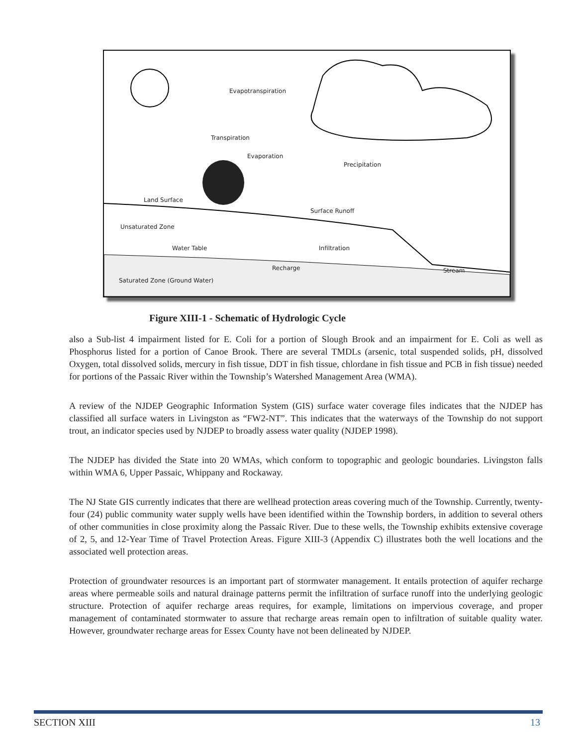Evapotranspiration
Transpiration
Evaporation
Precipitation
Land Surface
Surface Runoff
Unsaturated Zone
Water Table Infiltration
Recharge Stream
Saturated Zone (Ground Water)
Figure XIII-1 - Schematic of Hydrologic Cycle
also a Sub-list 4 impairment listed for E. Coli for a portion of Slough Brook and an impairment for E. Coli as well as Phosphorus listed for a portion of Canoe Brook. There are several TMDLs (arsenic, total suspended solids, pH, dissolved Oxygen, total dissolved solids, mercury in fish tissue, DDT in fish tissue, chlordane in fish tissue and PCB in fish tissue) needed for portions of the Passaic River within the Township’s Watershed Management Area (WMA).
A review of the NJDEP Geographic Information System (GIS) surface water coverage files indicates that the NJDEP has classified all surface waters in Livingston as “FW2-NT”. This indicates that the waterways of the Township do not support trout, an indicator species used by NJDEP to broadly assess water quality (NJDEP 1998).
The NJDEP has divided the State into 20 WMAs, which conform to topographic and geologic boundaries. Livingston falls within WMA 6, Upper Passaic, Whippany and Rockaway.
The NJ State GIS currently indicates that there are wellhead protection areas covering much of the Township. Currently, twenty-four (24) public community water supply wells have been identified within the Township borders, in addition to several others of other communities in close proximity along the Passaic River. Due to these wells, the Township exhibits extensive coverage of 2, 5, and 12-Year Time of Travel Protection Areas. Figure XIII-3 (Appendix C) illustrates both the well locations and the associated well protection areas.
Protection of groundwater resources is an important part of stormwater management. It entails protection of aquifer recharge areas where permeable soils and natural drainage patterns permit the infiltration of surface runoff into the underlying geologic structure. Protection of aquifer recharge areas requires, for example, limitations on impervious coverage, and proper management of contaminated stormwater to assure that recharge areas remain open to infiltration of suitable quality water. However, groundwater recharge areas for Essex County have not been delineated by NJDEP.
SECTION XIII 13